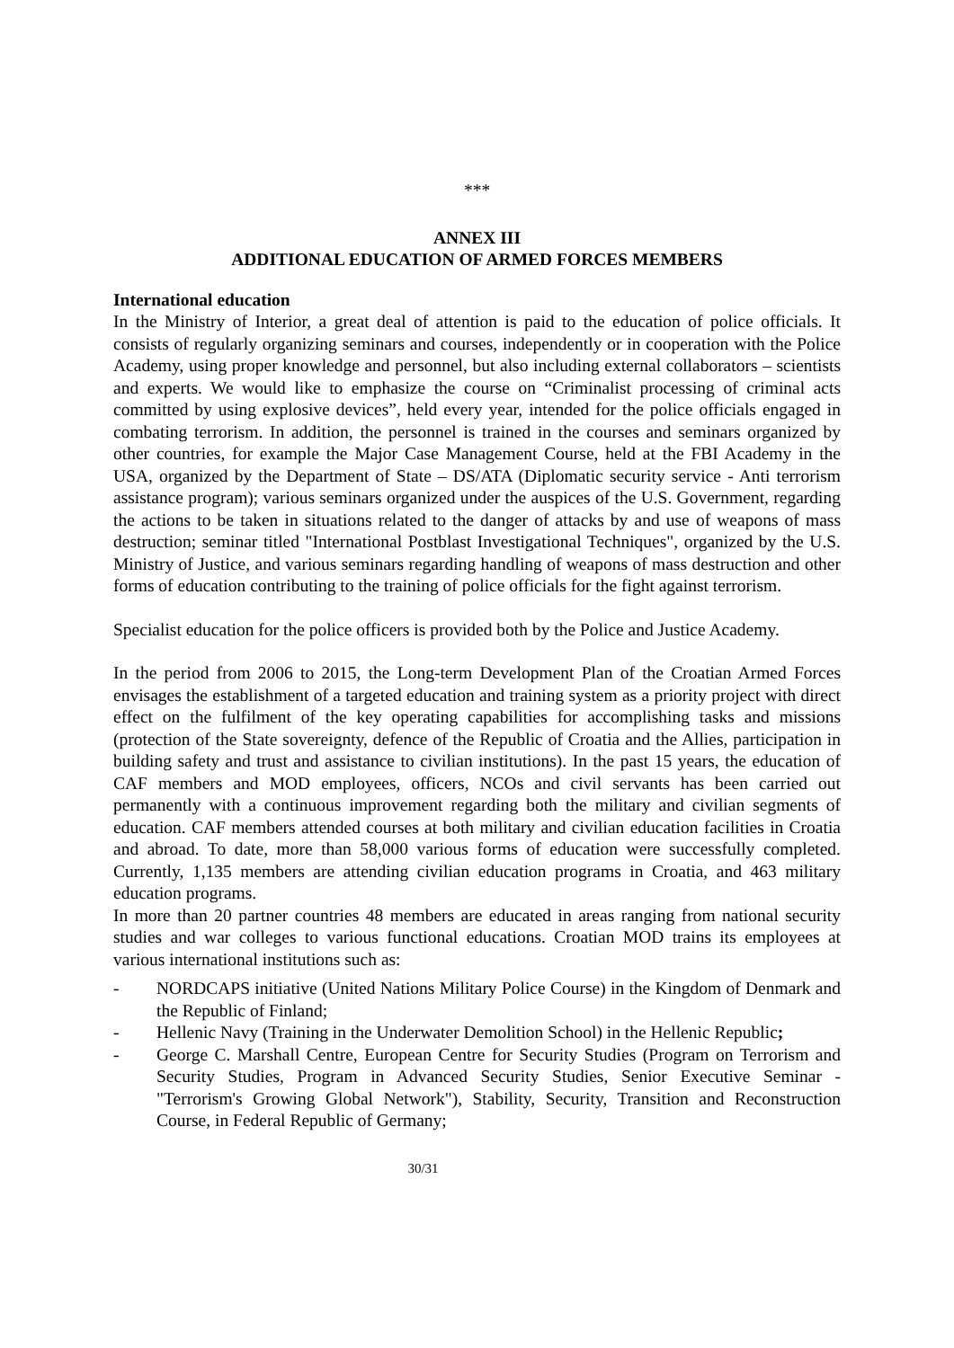***
ANNEX III
ADDITIONAL EDUCATION OF ARMED FORCES MEMBERS
International education
In the Ministry of Interior, a great deal of attention is paid to the education of police officials. It consists of regularly organizing seminars and courses, independently or in cooperation with the Police Academy, using proper knowledge and personnel, but also including external collaborators – scientists and experts. We would like to emphasize the course on “Criminalist processing of criminal acts committed by using explosive devices”, held every year, intended for the police officials engaged in combating terrorism. In addition, the personnel is trained in the courses and seminars organized by other countries, for example the Major Case Management Course, held at the FBI Academy in the USA, organized by the Department of State – DS/ATA (Diplomatic security service - Anti terrorism assistance program); various seminars organized under the auspices of the U.S. Government, regarding the actions to be taken in situations related to the danger of attacks by and use of weapons of mass destruction; seminar titled "International Postblast Investigational Techniques", organized by the U.S. Ministry of Justice, and various seminars regarding handling of weapons of mass destruction and other forms of education contributing to the training of police officials for the fight against terrorism.
Specialist education for the police officers is provided both by the Police and Justice Academy.
In the period from 2006 to 2015, the Long-term Development Plan of the Croatian Armed Forces envisages the establishment of a targeted education and training system as a priority project with direct effect on the fulfilment of the key operating capabilities for accomplishing tasks and missions (protection of the State sovereignty, defence of the Republic of Croatia and the Allies, participation in building safety and trust and assistance to civilian institutions). In the past 15 years, the education of CAF members and MOD employees, officers, NCOs and civil servants has been carried out permanently with a continuous improvement regarding both the military and civilian segments of education. CAF members attended courses at both military and civilian education facilities in Croatia and abroad. To date, more than 58,000 various forms of education were successfully completed. Currently, 1,135 members are attending civilian education programs in Croatia, and 463 military education programs.
In more than 20 partner countries 48 members are educated in areas ranging from national security studies and war colleges to various functional educations. Croatian MOD trains its employees at various international institutions such as:
- NORDCAPS initiative (United Nations Military Police Course) in the Kingdom of Denmark and the Republic of Finland;
- Hellenic Navy (Training in the Underwater Demolition School) in the Hellenic Republic;
- George C. Marshall Centre, European Centre for Security Studies (Program on Terrorism and Security Studies, Program in Advanced Security Studies, Senior Executive Seminar - "Terrorism's Growing Global Network"), Stability, Security, Transition and Reconstruction Course, in Federal Republic of Germany;
30/31